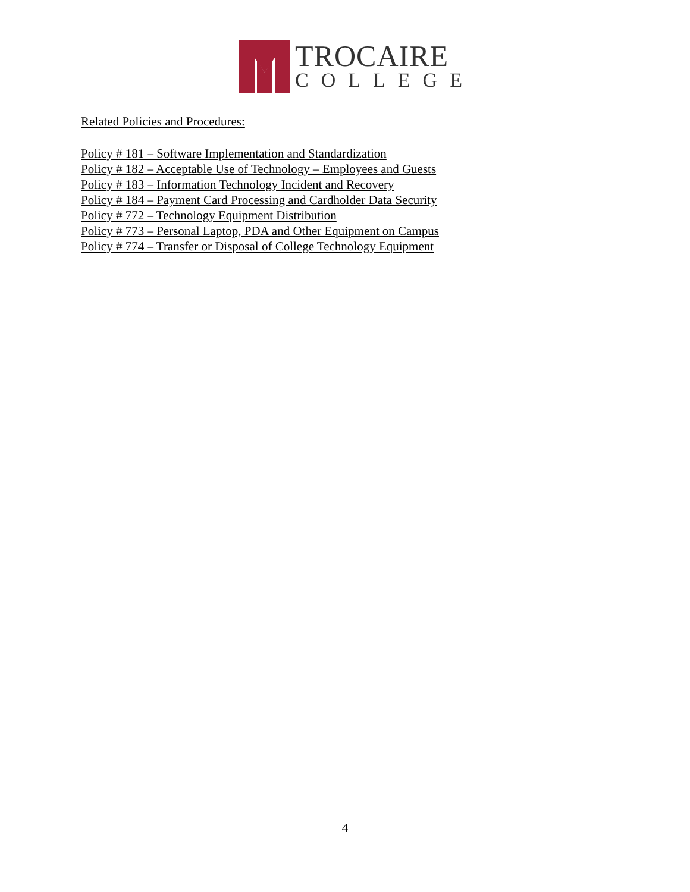TROCAIRE
COLLEGE
Related Policies and Procedures:
Policy # 181 – Software Implementation and Standardization
Policy # 182 – Acceptable Use of Technology – Employees and Guests
Policy # 183 – Information Technology Incident and Recovery
Policy # 184 – Payment Card Processing and Cardholder Data Security
Policy # 772 – Technology Equipment Distribution
Policy # 773 – Personal Laptop, PDA and Other Equipment on Campus
Policy # 774 – Transfer or Disposal of College Technology Equipment
4